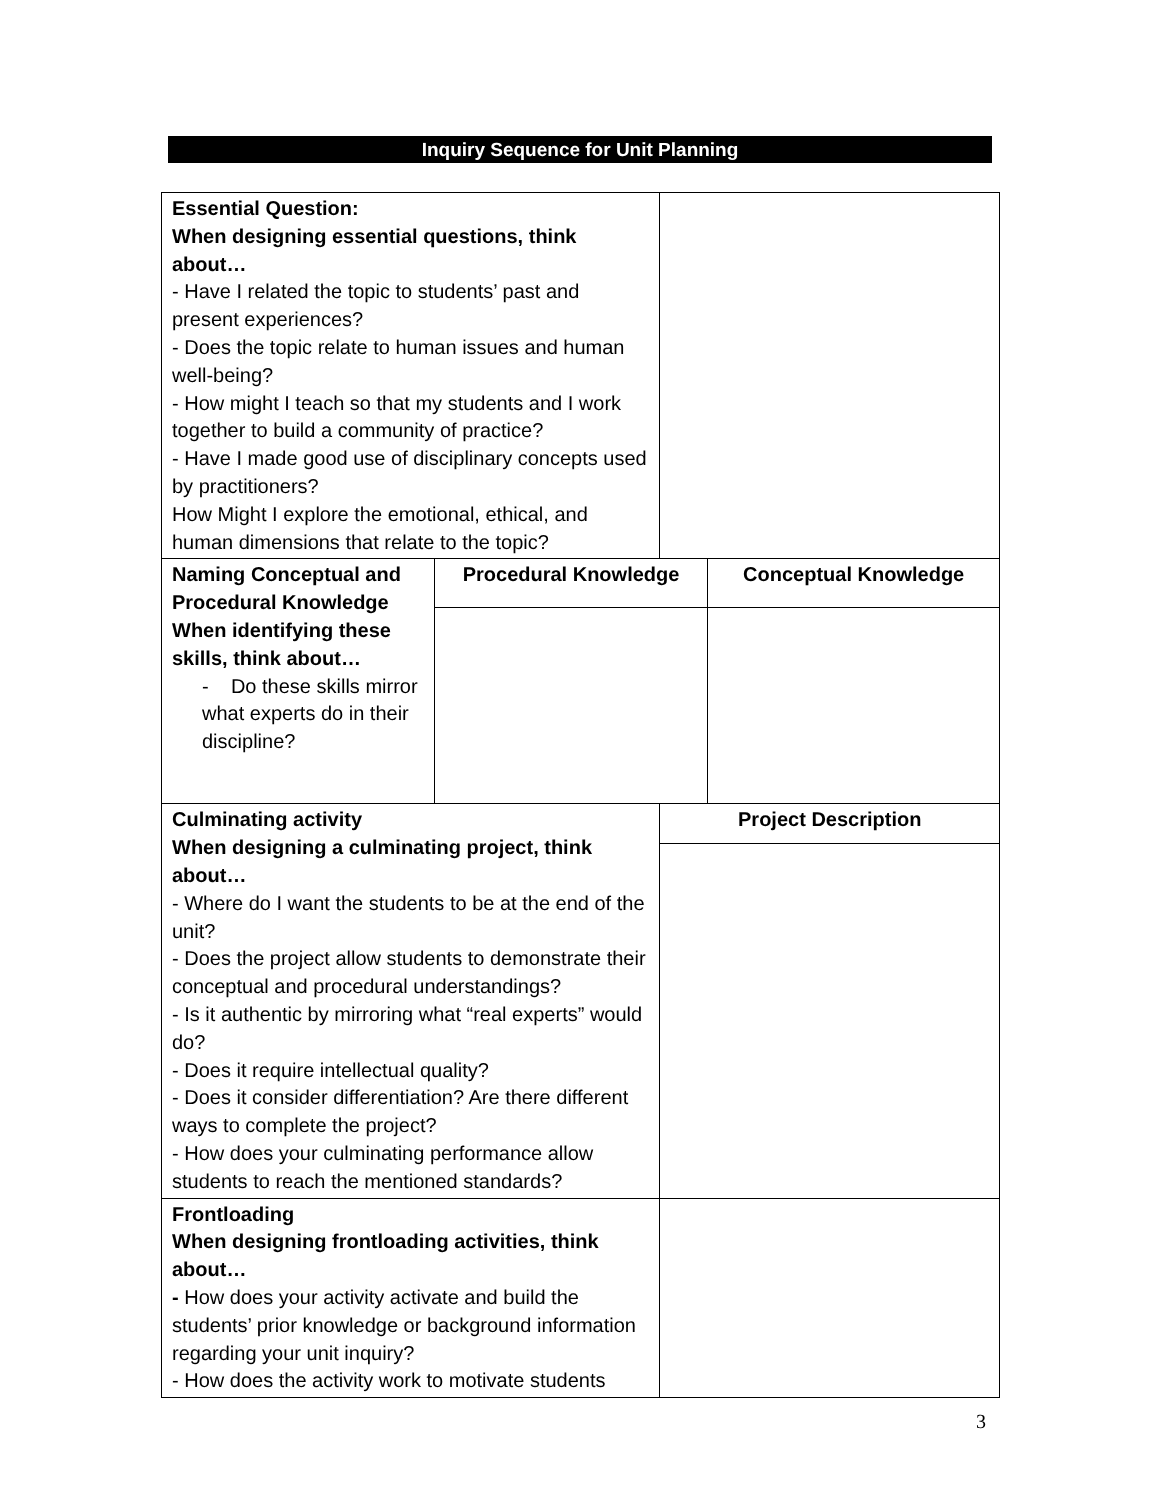Inquiry Sequence for Unit Planning
| Essential Question: When designing essential questions, think about… - Have I related the topic to students’ past and present experiences? - Does the topic relate to human issues and human well-being? - How might I teach so that my students and I work together to build a community of practice? - Have I made good use of disciplinary concepts used by practitioners? How Might I explore the emotional, ethical, and human dimensions that relate to the topic? | | | |
| Naming Conceptual and Procedural Knowledge When identifying these skills, think about… - Do these skills mirror what experts do in their discipline? | Procedural Knowledge | | Conceptual Knowledge |
| Culminating activity When designing a culminating project, think about… - Where do I want the students to be at the end of the unit? - Does the project allow students to demonstrate their conceptual and procedural understandings? - Is it authentic by mirroring what “real experts” would do? - Does it require intellectual quality? - Does it consider differentiation? Are there different ways to complete the project? - How does your culminating performance allow students to reach the mentioned standards? | | Project Description | |
| Frontloading When designing frontloading activities, think about… - How does your activity activate and build the students’ prior knowledge or background information regarding your unit inquiry? - How does the activity work to motivate students | | | |
3